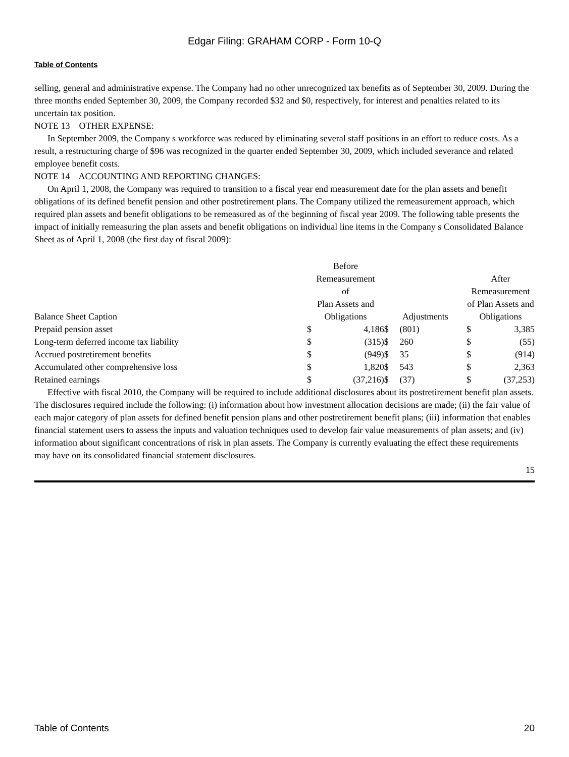Edgar Filing: GRAHAM CORP - Form 10-Q
Table of Contents
selling, general and administrative expense. The Company had no other unrecognized tax benefits as of September 30, 2009. During the three months ended September 30, 2009, the Company recorded $32 and $0, respectively, for interest and penalties related to its uncertain tax position.
NOTE 13 OTHER EXPENSE:
In September 2009, the Company s workforce was reduced by eliminating several staff positions in an effort to reduce costs. As a result, a restructuring charge of $96 was recognized in the quarter ended September 30, 2009, which included severance and related employee benefit costs.
NOTE 14 ACCOUNTING AND REPORTING CHANGES:
On April 1, 2008, the Company was required to transition to a fiscal year end measurement date for the plan assets and benefit obligations of its defined benefit pension and other postretirement plans. The Company utilized the remeasurement approach, which required plan assets and benefit obligations to be remeasured as of the beginning of fiscal year 2009. The following table presents the impact of initially remeasuring the plan assets and benefit obligations on individual line items in the Company s Consolidated Balance Sheet as of April 1, 2008 (the first day of fiscal 2009):
| Balance Sheet Caption | Before Remeasurement of Plan Assets and Obligations | | Adjustments | | After Remeasurement of Plan Assets and Obligations | |
| --- | --- | --- | --- | --- | --- | --- |
| Prepaid pension asset | $ | 4,186 | $ | (801) | $ | 3,385 |
| Long-term deferred income tax liability | $ | (315) | $ | 260 | $ | (55) |
| Accrued postretirement benefits | $ | (949) | $ | 35 | $ | (914) |
| Accumulated other comprehensive loss | $ | 1,820 | $ | 543 | $ | 2,363 |
| Retained earnings | $ | (37,216) | $ | (37) | $ | (37,253) |
Effective with fiscal 2010, the Company will be required to include additional disclosures about its postretirement benefit plan assets. The disclosures required include the following: (i) information about how investment allocation decisions are made; (ii) the fair value of each major category of plan assets for defined benefit pension plans and other postretirement benefit plans; (iii) information that enables financial statement users to assess the inputs and valuation techniques used to develop fair value measurements of plan assets; and (iv) information about significant concentrations of risk in plan assets. The Company is currently evaluating the effect these requirements may have on its consolidated financial statement disclosures.
15
Table of Contents 20